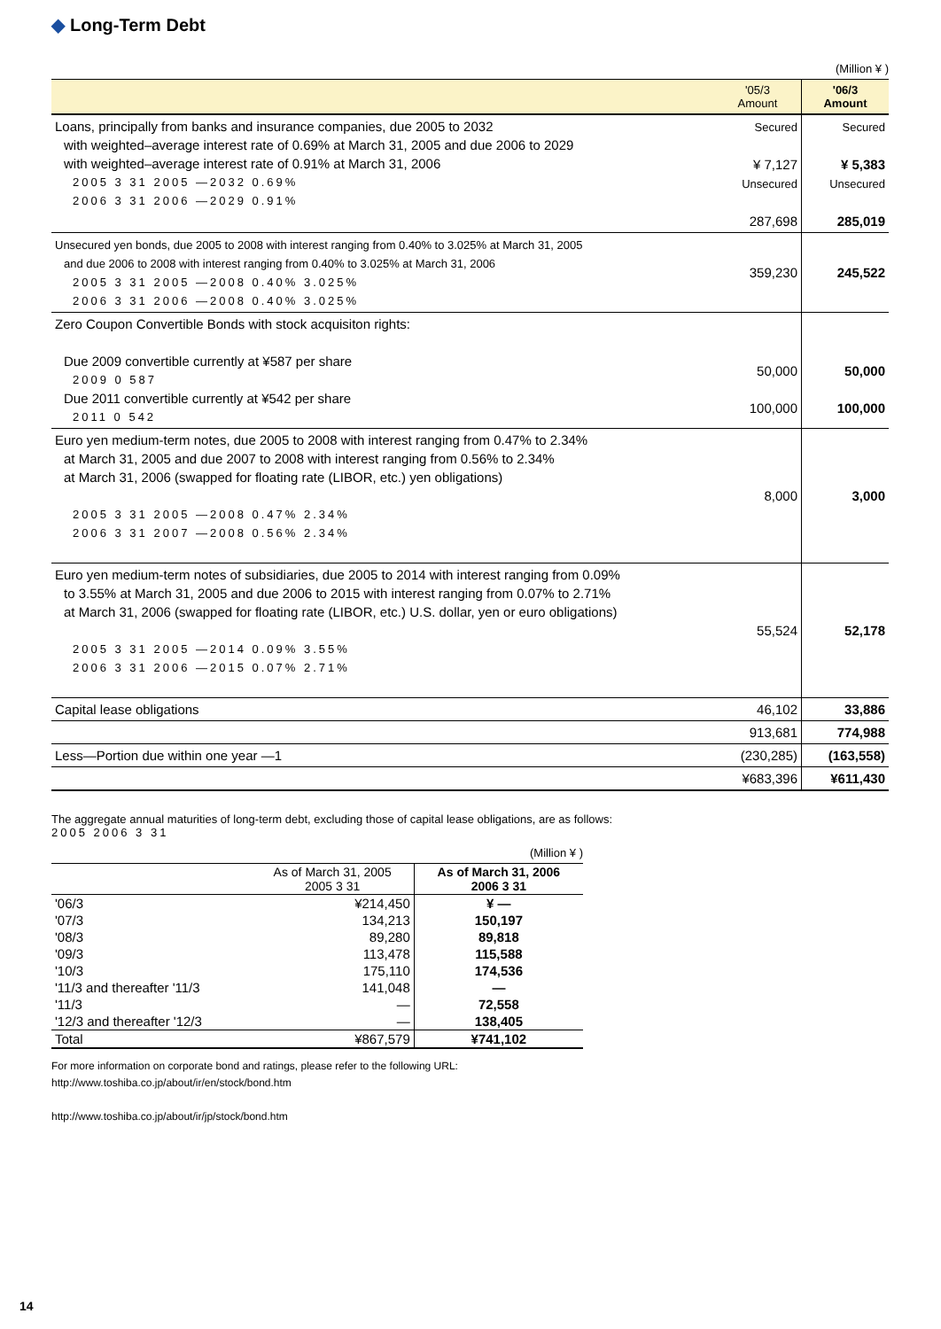◆ Long-Term Debt
(Million ¥ )
| | '05/3 Amount | '06/3 Amount |
| --- | --- | --- |
| Loans, principally from banks and insurance companies, due 2005 to 2032 with weighted–average interest rate of 0.69% at March 31, 2005 and due 2006 to 2029 with weighted–average interest rate of 0.91% at March 31, 2006 2005 3 31 2005 —2032 0.69% 2006 3 31 2006 —2029 0.91% | Secured ¥ 7,127 Unsecured 287,698 | Secured ¥ 5,383 Unsecured 285,019 |
| Unsecured yen bonds, due 2005 to 2008 with interest ranging from 0.40% to 3.025% at March 31, 2005 and due 2006 to 2008 with interest ranging from 0.40% to 3.025% at March 31, 2006 2005 3 31 2005 —2008 0.40% 3.025% 2006 3 31 2006 —2008 0.40% 3.025% | 359,230 | 245,522 |
| Zero Coupon Convertible Bonds with stock acquisiton rights: Due 2009 convertible currently at ¥587 per share 2009 0 587 Due 2011 convertible currently at ¥542 per share 2011 0 542 | 50,000 100,000 | 50,000 100,000 |
| Euro yen medium-term notes, due 2005 to 2008 with interest ranging from 0.47% to 2.34% at March 31, 2005 and due 2007 to 2008 with interest ranging from 0.56% to 2.34% at March 31, 2006 (swapped for floating rate (LIBOR, etc.) yen obligations) 2005 3 31 2005 —2008 0.47% 2.34% 2006 3 31 2007 —2008 0.56% 2.34% | 8,000 | 3,000 |
| Euro yen medium-term notes of subsidiaries, due 2005 to 2014 with interest ranging from 0.09% to 3.55% at March 31, 2005 and due 2006 to 2015 with interest ranging from 0.07% to 2.71% at March 31, 2006 (swapped for floating rate (LIBOR, etc.) U.S. dollar, yen or euro obligations) 2005 3 31 2005 —2014 0.09% 3.55% 2006 3 31 2006 —2015 0.07% 2.71% | 55,524 | 52,178 |
| Capital lease obligations | 46,102 | 33,886 |
| | 913,681 | 774,988 |
| Less—Portion due within one year —1 | (230,285) | (163,558) |
| | ¥683,396 | ¥611,430 |
The aggregate annual maturities of long-term debt, excluding those of capital lease obligations, are as follows:
2005 2006 3 31
(Million ¥ )
| | As of March 31, 2005 2005 3 31 | As of March 31, 2006 2006 3 31 |
| --- | --- | --- |
| '06/3 | ¥214,450 | ¥ — |
| '07/3 | 134,213 | 150,197 |
| '08/3 | 89,280 | 89,818 |
| '09/3 | 113,478 | 115,588 |
| '10/3 | 175,110 | 174,536 |
| '11/3 and thereafter '11/3 | 141,048 | — |
| '11/3 | — | 72,558 |
| '12/3 and thereafter '12/3 | — | 138,405 |
| Total | ¥867,579 | ¥741,102 |
For more information on corporate bond and ratings, please refer to the following URL:
http://www.toshiba.co.jp/about/ir/en/stock/bond.htm
http://www.toshiba.co.jp/about/ir/jp/stock/bond.htm
14